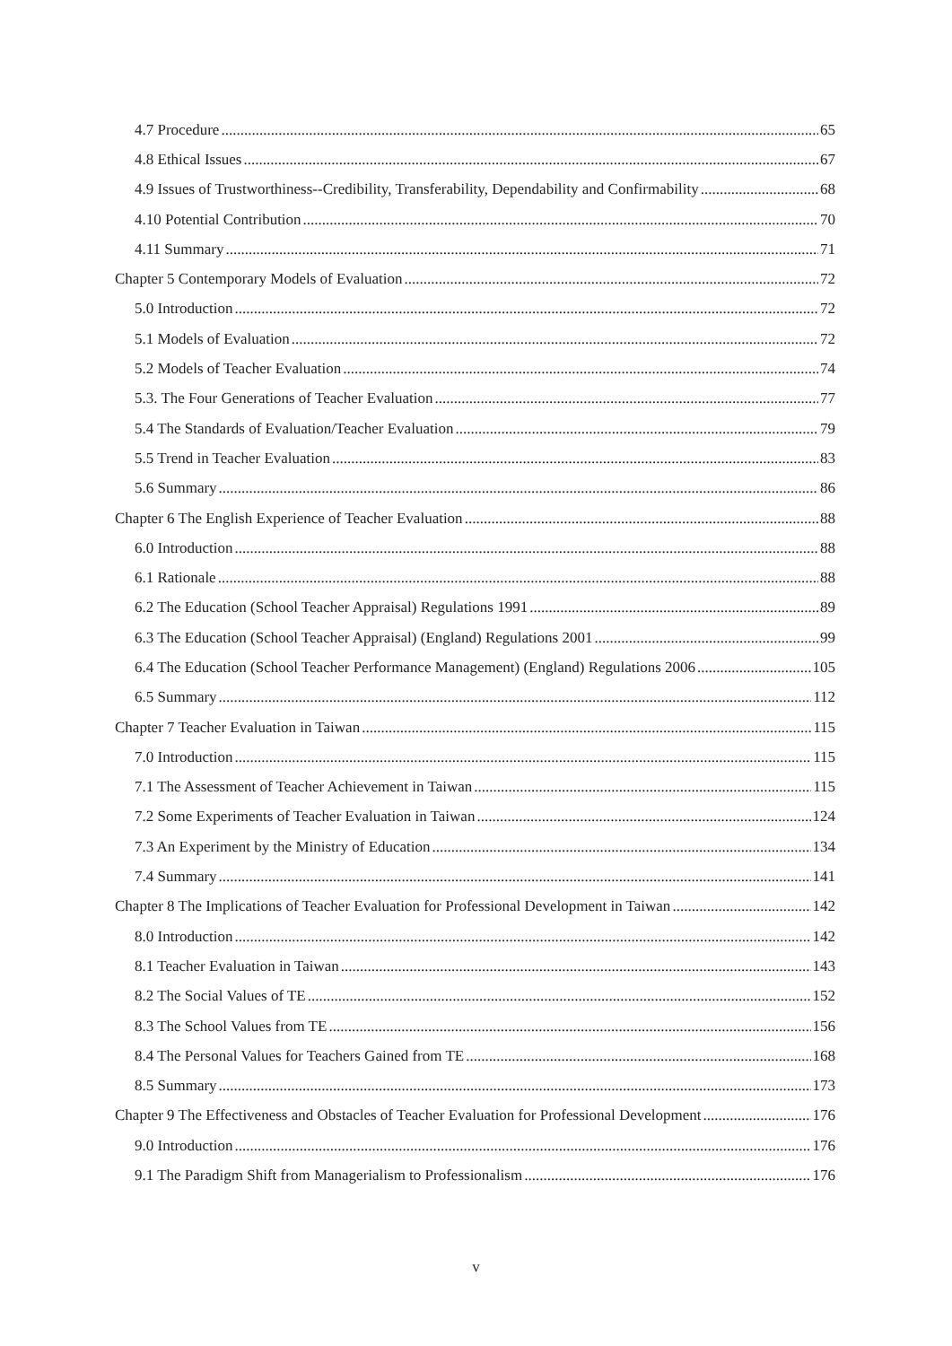4.7 Procedure 65
4.8 Ethical Issues 67
4.9 Issues of Trustworthiness--Credibility, Transferability, Dependability and Confirmability 68
4.10 Potential Contribution 70
4.11 Summary 71
Chapter 5 Contemporary Models of Evaluation 72
5.0 Introduction 72
5.1 Models of Evaluation 72
5.2 Models of Teacher Evaluation 74
5.3. The Four Generations of Teacher Evaluation 77
5.4 The Standards of Evaluation/Teacher Evaluation 79
5.5 Trend in Teacher Evaluation 83
5.6 Summary 86
Chapter 6 The English Experience of Teacher Evaluation 88
6.0 Introduction 88
6.1 Rationale 88
6.2 The Education (School Teacher Appraisal) Regulations 1991 89
6.3 The Education (School Teacher Appraisal) (England) Regulations 2001 99
6.4 The Education (School Teacher Performance Management) (England) Regulations 2006 105
6.5 Summary 112
Chapter 7 Teacher Evaluation in Taiwan 115
7.0 Introduction 115
7.1 The Assessment of Teacher Achievement in Taiwan 115
7.2 Some Experiments of Teacher Evaluation in Taiwan 124
7.3 An Experiment by the Ministry of Education 134
7.4 Summary 141
Chapter 8 The Implications of Teacher Evaluation for Professional Development in Taiwan 142
8.0 Introduction 142
8.1 Teacher Evaluation in Taiwan 143
8.2 The Social Values of TE 152
8.3 The School Values from TE 156
8.4 The Personal Values for Teachers Gained from TE 168
8.5 Summary 173
Chapter 9 The Effectiveness and Obstacles of Teacher Evaluation for Professional Development 176
9.0 Introduction 176
9.1 The Paradigm Shift from Managerialism to Professionalism 176
v